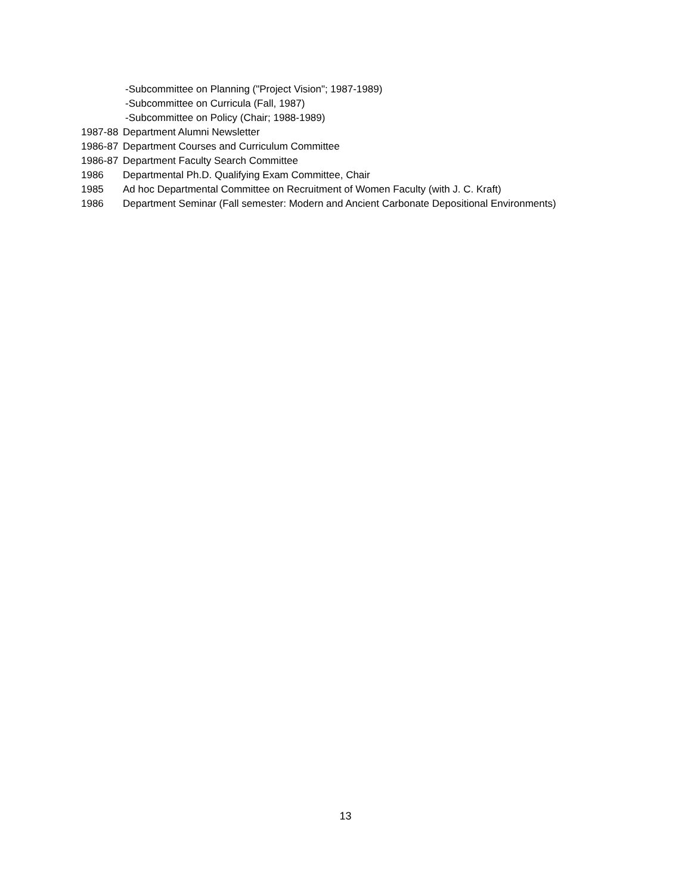-Subcommittee on Planning ("Project Vision"; 1987-1989)
-Subcommittee on Curricula (Fall, 1987)
-Subcommittee on Policy (Chair; 1988-1989)
1987-88 Department Alumni Newsletter
1986-87 Department Courses and Curriculum Committee
1986-87 Department Faculty Search Committee
1986 Departmental Ph.D. Qualifying Exam Committee, Chair
1985 Ad hoc Departmental Committee on Recruitment of Women Faculty (with J. C. Kraft)
1986 Department Seminar (Fall semester: Modern and Ancient Carbonate Depositional Environments)
13